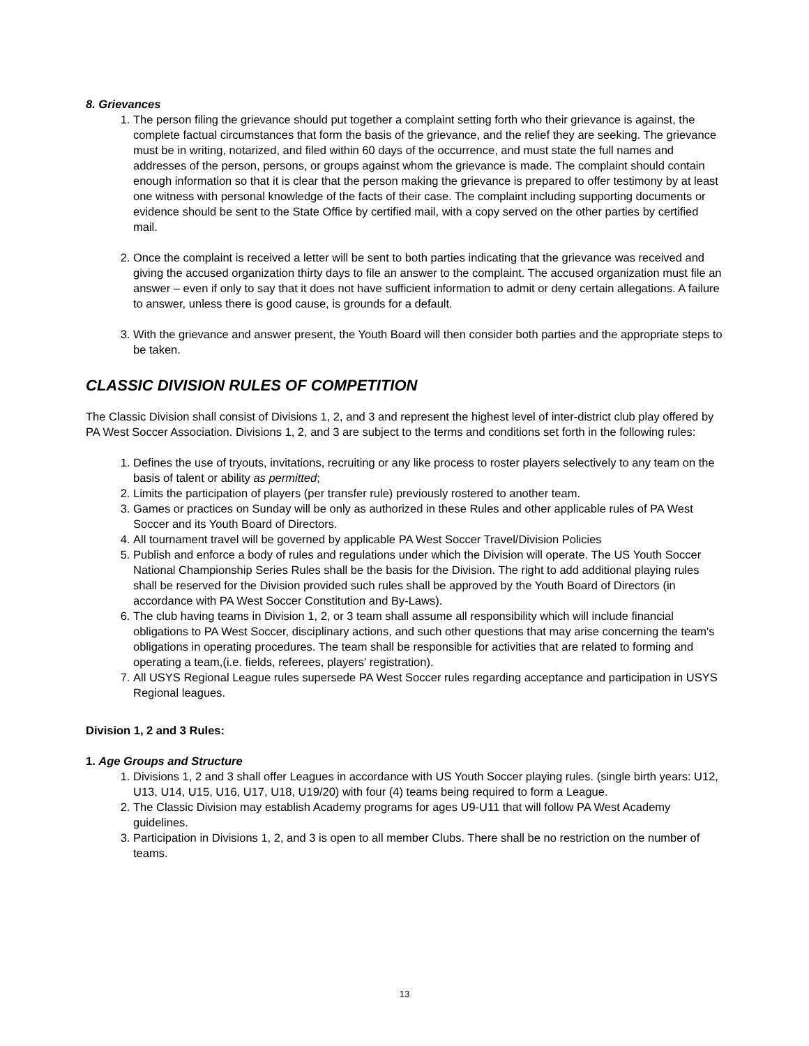8. Grievances
1. The person filing the grievance should put together a complaint setting forth who their grievance is against, the complete factual circumstances that form the basis of the grievance, and the relief they are seeking. The grievance must be in writing, notarized, and filed within 60 days of the occurrence, and must state the full names and addresses of the person, persons, or groups against whom the grievance is made. The complaint should contain enough information so that it is clear that the person making the grievance is prepared to offer testimony by at least one witness with personal knowledge of the facts of their case. The complaint including supporting documents or evidence should be sent to the State Office by certified mail, with a copy served on the other parties by certified mail.
2. Once the complaint is received a letter will be sent to both parties indicating that the grievance was received and giving the accused organization thirty days to file an answer to the complaint. The accused organization must file an answer – even if only to say that it does not have sufficient information to admit or deny certain allegations. A failure to answer, unless there is good cause, is grounds for a default.
3. With the grievance and answer present, the Youth Board will then consider both parties and the appropriate steps to be taken.
CLASSIC DIVISION RULES OF COMPETITION
The Classic Division shall consist of Divisions 1, 2, and 3 and represent the highest level of inter-district club play offered by PA West Soccer Association. Divisions 1, 2, and 3 are subject to the terms and conditions set forth in the following rules:
1. Defines the use of tryouts, invitations, recruiting or any like process to roster players selectively to any team on the basis of talent or ability as permitted;
2. Limits the participation of players (per transfer rule) previously rostered to another team.
3. Games or practices on Sunday will be only as authorized in these Rules and other applicable rules of PA West Soccer and its Youth Board of Directors.
4. All tournament travel will be governed by applicable PA West Soccer Travel/Division Policies
5. Publish and enforce a body of rules and regulations under which the Division will operate. The US Youth Soccer National Championship Series Rules shall be the basis for the Division. The right to add additional playing rules shall be reserved for the Division provided such rules shall be approved by the Youth Board of Directors (in accordance with PA West Soccer Constitution and By-Laws).
6. The club having teams in Division 1, 2, or 3 team shall assume all responsibility which will include financial obligations to PA West Soccer, disciplinary actions, and such other questions that may arise concerning the team's obligations in operating procedures. The team shall be responsible for activities that are related to forming and operating a team,(i.e. fields, referees, players' registration).
7. All USYS Regional League rules supersede PA West Soccer rules regarding acceptance and participation in USYS Regional leagues.
Division 1, 2 and 3 Rules:
1. Age Groups and Structure
1. Divisions 1, 2 and 3 shall offer Leagues in accordance with US Youth Soccer playing rules. (single birth years: U12, U13, U14, U15, U16, U17, U18, U19/20) with four (4) teams being required to form a League.
2. The Classic Division may establish Academy programs for ages U9-U11 that will follow PA West Academy guidelines.
3. Participation in Divisions 1, 2, and 3 is open to all member Clubs. There shall be no restriction on the number of teams.
13